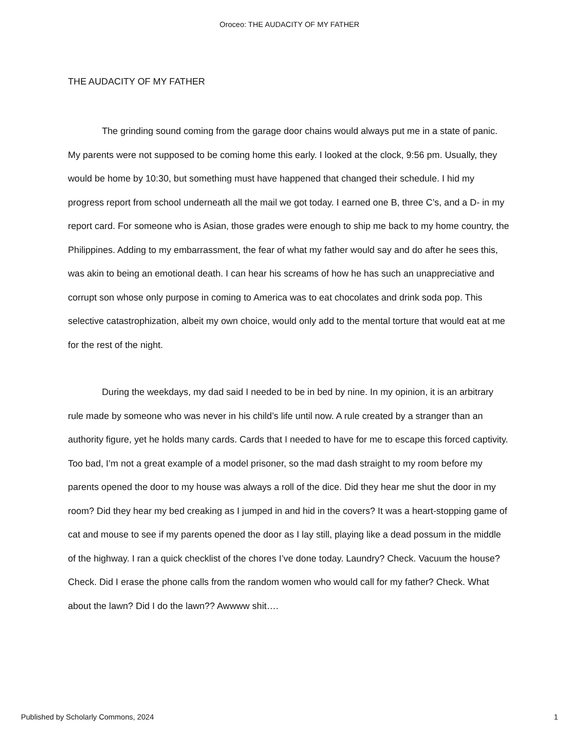Oroceo: THE AUDACITY OF MY FATHER
THE AUDACITY OF MY FATHER
The grinding sound coming from the garage door chains would always put me in a state of panic. My parents were not supposed to be coming home this early. I looked at the clock, 9:56 pm. Usually, they would be home by 10:30, but something must have happened that changed their schedule. I hid my progress report from school underneath all the mail we got today. I earned one B, three C’s, and a D- in my report card. For someone who is Asian, those grades were enough to ship me back to my home country, the Philippines. Adding to my embarrassment, the fear of what my father would say and do after he sees this, was akin to being an emotional death. I can hear his screams of how he has such an unappreciative and corrupt son whose only purpose in coming to America was to eat chocolates and drink soda pop. This selective catastrophization, albeit my own choice, would only add to the mental torture that would eat at me for the rest of the night.
During the weekdays, my dad said I needed to be in bed by nine. In my opinion, it is an arbitrary rule made by someone who was never in his child’s life until now. A rule created by a stranger than an authority figure, yet he holds many cards. Cards that I needed to have for me to escape this forced captivity. Too bad, I’m not a great example of a model prisoner, so the mad dash straight to my room before my parents opened the door to my house was always a roll of the dice. Did they hear me shut the door in my room? Did they hear my bed creaking as I jumped in and hid in the covers? It was a heart-stopping game of cat and mouse to see if my parents opened the door as I lay still, playing like a dead possum in the middle of the highway. I ran a quick checklist of the chores I’ve done today. Laundry? Check. Vacuum the house? Check. Did I erase the phone calls from the random women who would call for my father? Check. What about the lawn? Did I do the lawn?? Awwww shit….
Published by Scholarly Commons, 2024 1